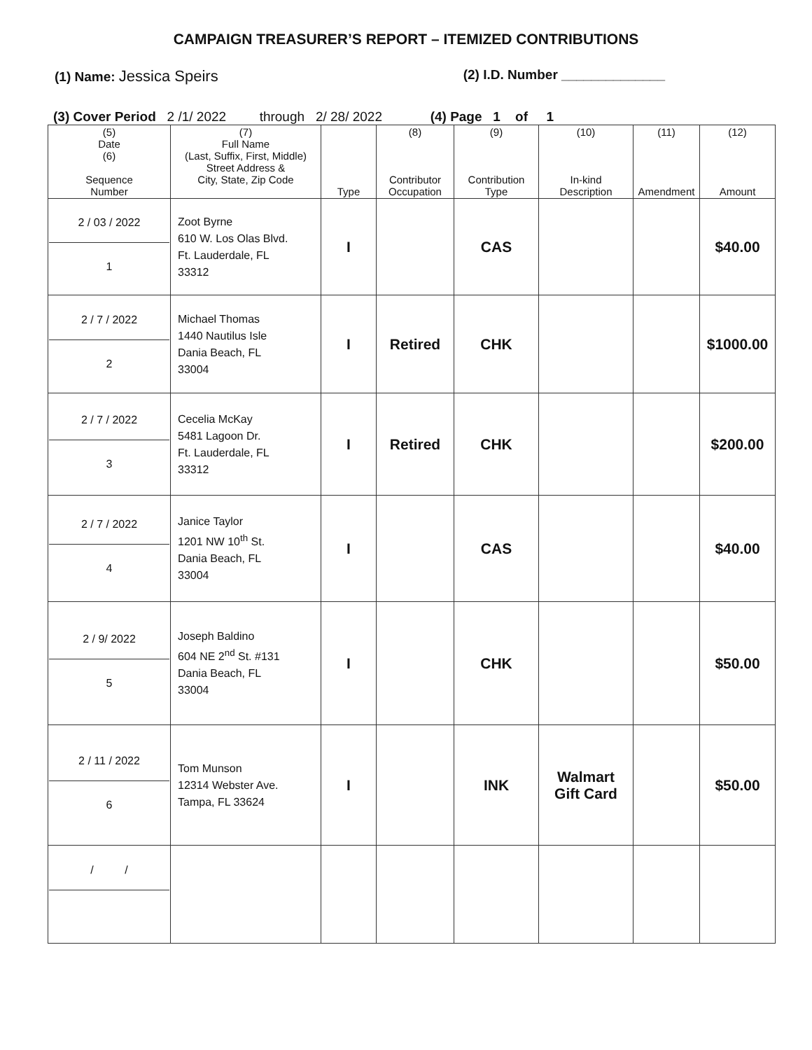CAMPAIGN TREASURER’S REPORT – ITEMIZED CONTRIBUTIONS
(1) Name: Jessica Speirs (2) I.D. Number ______________
(3) Cover Period 2 /1/ 2022 through 2/ 28/ 2022 (4) Page 1 of 1
| (5) Date (6) Sequence Number | (7) Full Name (Last, Suffix, First, Middle) Street Address & City, State, Zip Code | Type | (8) Contributor Occupation | (9) Contribution Type | (10) In-kind Description | (11) Amendment | (12) Amount |
| --- | --- | --- | --- | --- | --- | --- | --- |
| 2 / 03 / 2022 1 | Zoot Byrne 610 W. Los Olas Blvd. Ft. Lauderdale, FL 33312 | I | | CAS | | | $40.00 |
| 2 / 7 / 2022 2 | Michael Thomas 1440 Nautilus Isle Dania Beach, FL 33004 | I | Retired | CHK | | | $1000.00 |
| 2 / 7 / 2022 3 | Cecelia McKay 5481 Lagoon Dr. Ft. Lauderdale, FL 33312 | I | Retired | CHK | | | $200.00 |
| 2 / 7 / 2022 4 | Janice Taylor 1201 NW 10<sup>th</sup> St. Dania Beach, FL 33004 | I | | CAS | | | $40.00 |
| 2 / 9/ 2022 5 | Joseph Baldino 604 NE 2<sup>nd</sup> St. #131 Dania Beach, FL 33004 | I | | CHK | | | $50.00 |
| 2 / 11 / 2022 6 | Tom Munson 12314 Webster Ave. Tampa, FL 33624 | I | | INK | Walmart Gift Card | | $50.00 |
| / / | | | | | | | |